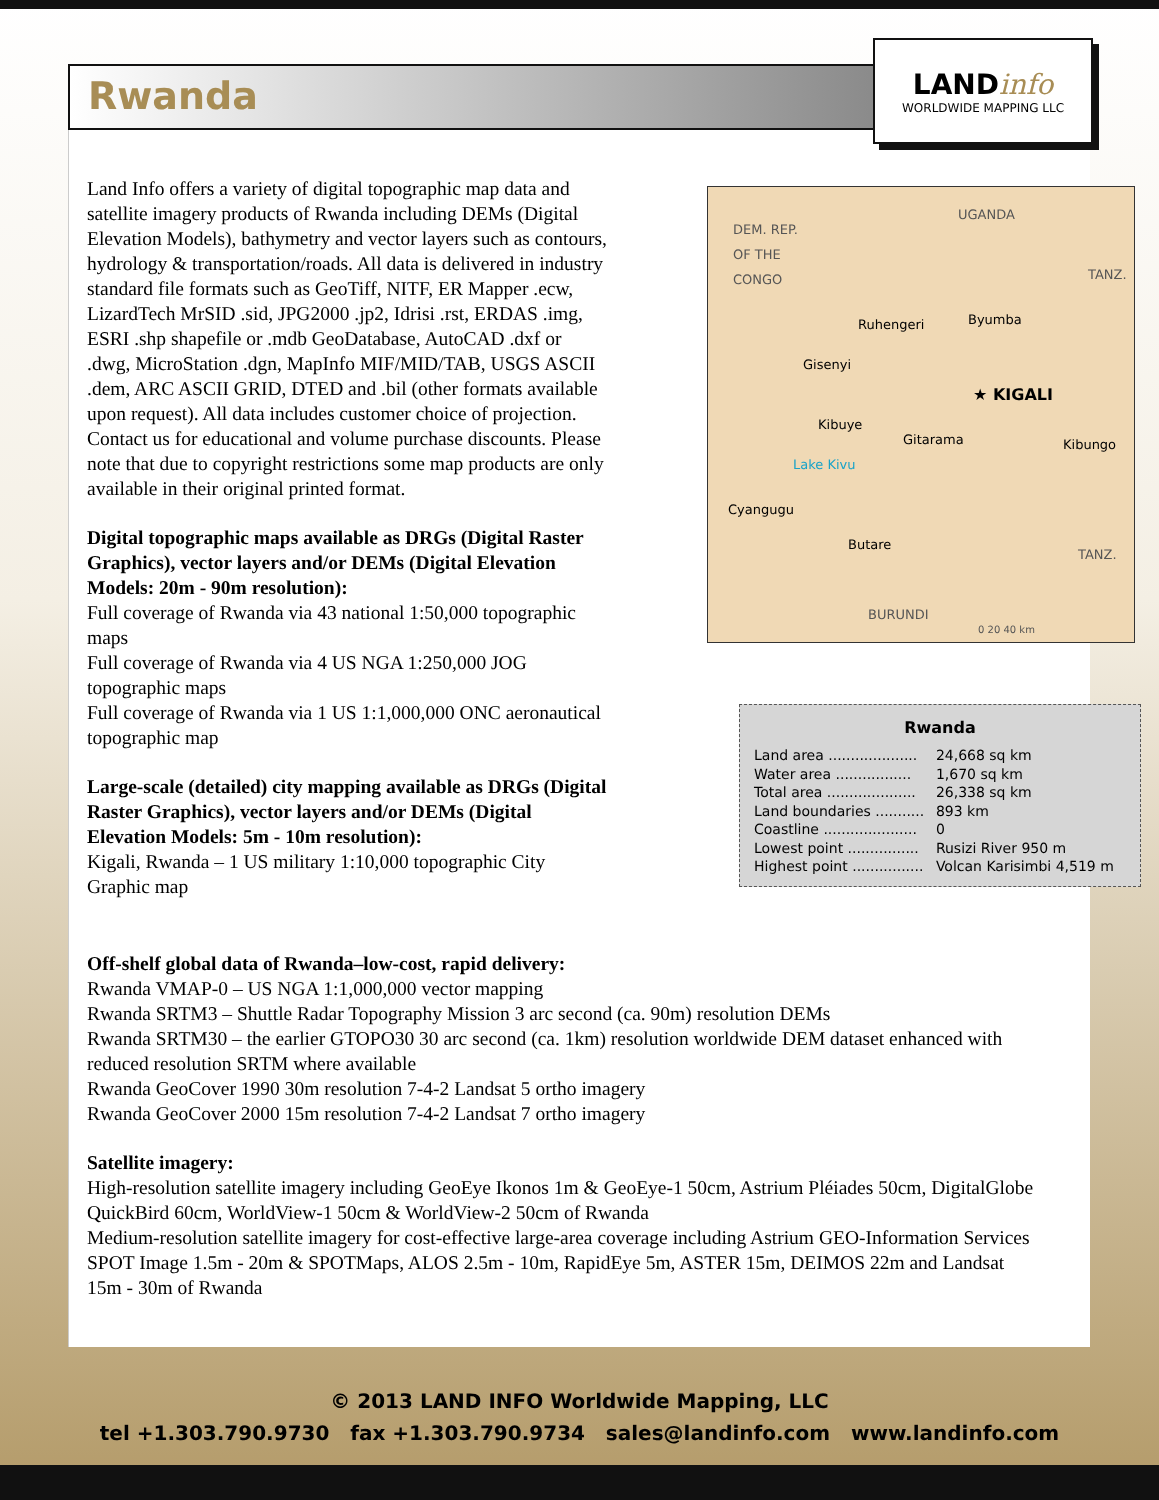Rwanda
LANDinfo
WORLDWIDE MAPPING LLC
Land Info offers a variety of digital topographic map data and satellite imagery products of Rwanda including DEMs (Digital Elevation Models), bathymetry and vector layers such as contours, hydrology & transportation/roads. All data is delivered in industry standard file formats such as GeoTiff, NITF, ER Mapper .ecw, LizardTech MrSID .sid, JPG2000 .jp2, Idrisi .rst, ERDAS .img, ESRI .shp shapefile or .mdb GeoDatabase, AutoCAD .dxf or .dwg, MicroStation .dgn, MapInfo MIF/MID/TAB, USGS ASCII .dem, ARC ASCII GRID, DTED and .bil (other formats available upon request). All data includes customer choice of projection. Contact us for educational and volume purchase discounts. Please note that due to copyright restrictions some map products are only available in their original printed format.
Digital topographic maps available as DRGs (Digital Raster Graphics), vector layers and/or DEMs (Digital Elevation Models: 20m - 90m resolution):
Full coverage of Rwanda via 43 national 1:50,000 topographic maps
Full coverage of Rwanda via 4 US NGA 1:250,000 JOG topographic maps
Full coverage of Rwanda via 1 US 1:1,000,000 ONC aeronautical topographic map
Large-scale (detailed) city mapping available as DRGs (Digital Raster Graphics), vector layers and/or DEMs (Digital Elevation Models: 5m - 10m resolution):
Kigali, Rwanda – 1 US military 1:10,000 topographic City Graphic map
DEM. REP.
OF THE
CONGO
UGANDA
TANZ.
Ruhengeri Byumba
Gisenyi
★ KIGALI
Kibuye
Gitarama Kibungo
Lake Kivu
Cyangugu
Butare
TANZ.
BURUNDI
0 20 40 km
Rwanda
| Land area .................... | 24,668 sq km |
| Water area ................. | 1,670 sq km |
| Total area .................... | 26,338 sq km |
| Land boundaries ........... | 893 km |
| Coastline ..................... | 0 |
| Lowest point ................ | Rusizi River 950 m |
| Highest point ................ | Volcan Karisimbi 4,519 m |
Off-shelf global data of Rwanda–low-cost, rapid delivery:
Rwanda VMAP-0 – US NGA 1:1,000,000 vector mapping
Rwanda SRTM3 – Shuttle Radar Topography Mission 3 arc second (ca. 90m) resolution DEMs
Rwanda SRTM30 – the earlier GTOPO30 30 arc second (ca. 1km) resolution worldwide DEM dataset enhanced with reduced resolution SRTM where available
Rwanda GeoCover 1990 30m resolution 7-4-2 Landsat 5 ortho imagery
Rwanda GeoCover 2000 15m resolution 7-4-2 Landsat 7 ortho imagery
Satellite imagery:
High-resolution satellite imagery including GeoEye Ikonos 1m & GeoEye-1 50cm, Astrium Pléiades 50cm, DigitalGlobe QuickBird 60cm, WorldView-1 50cm & WorldView-2 50cm of Rwanda
Medium-resolution satellite imagery for cost-effective large-area coverage including Astrium GEO-Information Services SPOT Image 1.5m - 20m & SPOTMaps, ALOS 2.5m - 10m, RapidEye 5m, ASTER 15m, DEIMOS 22m and Landsat 15m - 30m of Rwanda
© 2013 LAND INFO Worldwide Mapping, LLC
tel +1.303.790.9730 fax +1.303.790.9734 sales@landinfo.com www.landinfo.com